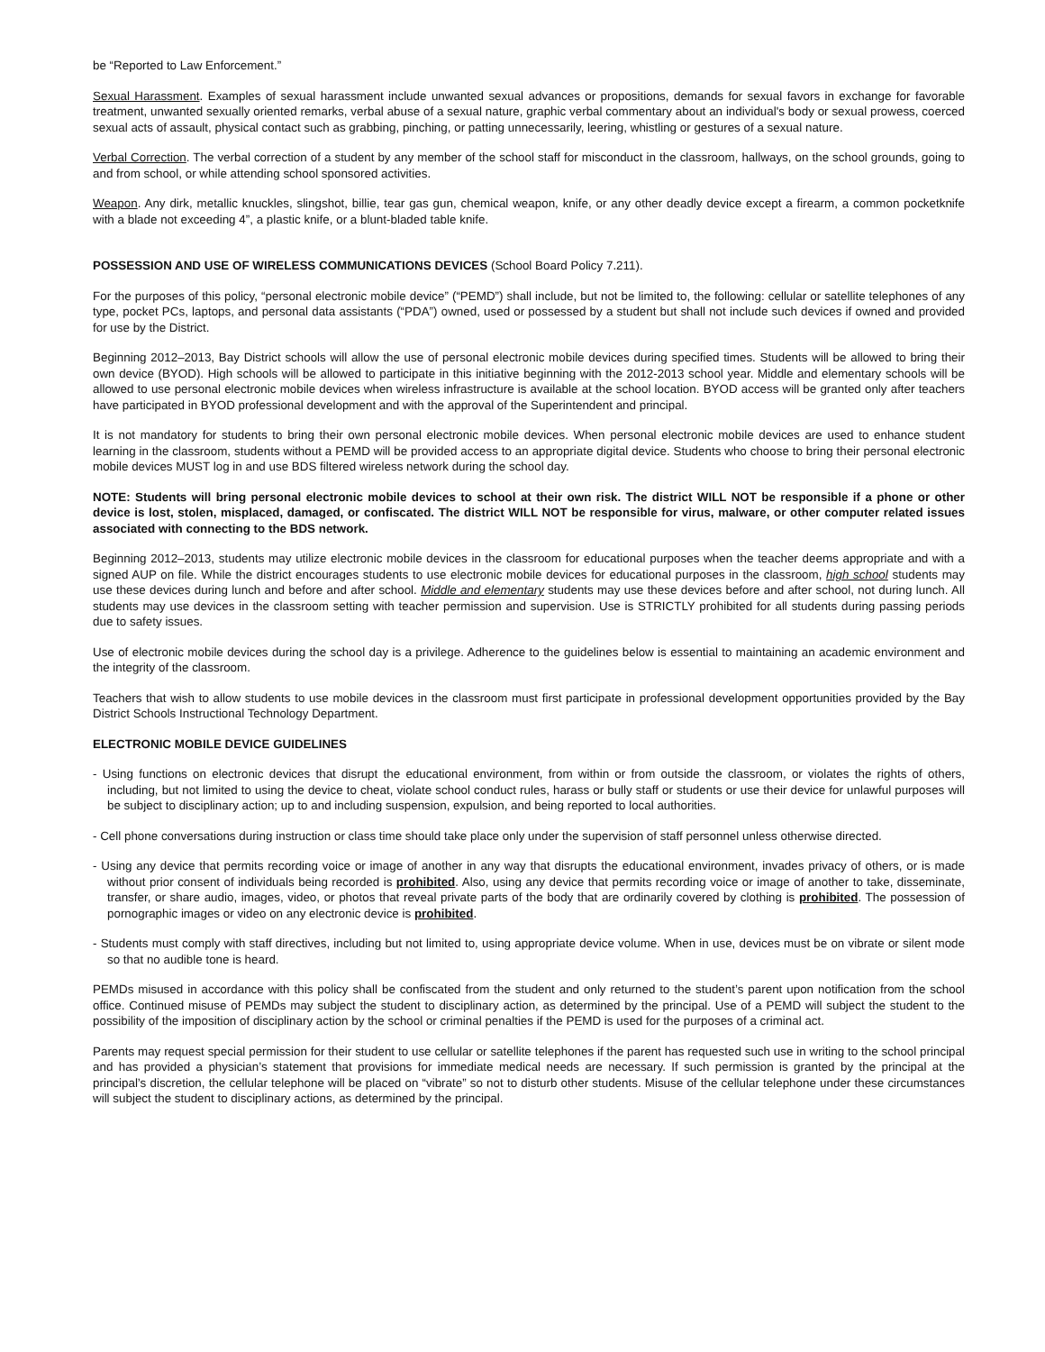be “Reported to Law Enforcement.”
Sexual Harassment. Examples of sexual harassment include unwanted sexual advances or propositions, demands for sexual favors in exchange for favorable treatment, unwanted sexually oriented remarks, verbal abuse of a sexual nature, graphic verbal commentary about an individual's body or sexual prowess, coerced sexual acts of assault, physical contact such as grabbing, pinching, or patting unnecessarily, leering, whistling or gestures of a sexual nature.
Verbal Correction. The verbal correction of a student by any member of the school staff for misconduct in the classroom, hallways, on the school grounds, going to and from school, or while attending school sponsored activities.
Weapon. Any dirk, metallic knuckles, slingshot, billie, tear gas gun, chemical weapon, knife, or any other deadly device except a firearm, a common pocketknife with a blade not exceeding 4”, a plastic knife, or a blunt-bladed table knife.
POSSESSION AND USE OF WIRELESS COMMUNICATIONS DEVICES (School Board Policy 7.211).
For the purposes of this policy, “personal electronic mobile device” (“PEMD”) shall include, but not be limited to, the following: cellular or satellite telephones of any type, pocket PCs, laptops, and personal data assistants (“PDA”) owned, used or possessed by a student but shall not include such devices if owned and provided for use by the District.
Beginning 2012–2013, Bay District schools will allow the use of personal electronic mobile devices during specified times. Students will be allowed to bring their own device (BYOD). High schools will be allowed to participate in this initiative beginning with the 2012-2013 school year. Middle and elementary schools will be allowed to use personal electronic mobile devices when wireless infrastructure is available at the school location. BYOD access will be granted only after teachers have participated in BYOD professional development and with the approval of the Superintendent and principal.
It is not mandatory for students to bring their own personal electronic mobile devices. When personal electronic mobile devices are used to enhance student learning in the classroom, students without a PEMD will be provided access to an appropriate digital device. Students who choose to bring their personal electronic mobile devices MUST log in and use BDS filtered wireless network during the school day.
NOTE: Students will bring personal electronic mobile devices to school at their own risk. The district WILL NOT be responsible if a phone or other device is lost, stolen, misplaced, damaged, or confiscated. The district WILL NOT be responsible for virus, malware, or other computer related issues associated with connecting to the BDS network.
Beginning 2012–2013, students may utilize electronic mobile devices in the classroom for educational purposes when the teacher deems appropriate and with a signed AUP on file. While the district encourages students to use electronic mobile devices for educational purposes in the classroom, high school students may use these devices during lunch and before and after school. Middle and elementary students may use these devices before and after school, not during lunch. All students may use devices in the classroom setting with teacher permission and supervision. Use is STRICTLY prohibited for all students during passing periods due to safety issues.
Use of electronic mobile devices during the school day is a privilege. Adherence to the guidelines below is essential to maintaining an academic environment and the integrity of the classroom.
Teachers that wish to allow students to use mobile devices in the classroom must first participate in professional development opportunities provided by the Bay District Schools Instructional Technology Department.
ELECTRONIC MOBILE DEVICE GUIDELINES
- Using functions on electronic devices that disrupt the educational environment, from within or from outside the classroom, or violates the rights of others, including, but not limited to using the device to cheat, violate school conduct rules, harass or bully staff or students or use their device for unlawful purposes will be subject to disciplinary action; up to and including suspension, expulsion, and being reported to local authorities.
- Cell phone conversations during instruction or class time should take place only under the supervision of staff personnel unless otherwise directed.
- Using any device that permits recording voice or image of another in any way that disrupts the educational environment, invades privacy of others, or is made without prior consent of individuals being recorded is prohibited. Also, using any device that permits recording voice or image of another to take, disseminate, transfer, or share audio, images, video, or photos that reveal private parts of the body that are ordinarily covered by clothing is prohibited. The possession of pornographic images or video on any electronic device is prohibited.
- Students must comply with staff directives, including but not limited to, using appropriate device volume. When in use, devices must be on vibrate or silent mode so that no audible tone is heard.
PEMDs misused in accordance with this policy shall be confiscated from the student and only returned to the student’s parent upon notification from the school office. Continued misuse of PEMDs may subject the student to disciplinary action, as determined by the principal. Use of a PEMD will subject the student to the possibility of the imposition of disciplinary action by the school or criminal penalties if the PEMD is used for the purposes of a criminal act.
Parents may request special permission for their student to use cellular or satellite telephones if the parent has requested such use in writing to the school principal and has provided a physician’s statement that provisions for immediate medical needs are necessary. If such permission is granted by the principal at the principal’s discretion, the cellular telephone will be placed on “vibrate” so not to disturb other students. Misuse of the cellular telephone under these circumstances will subject the student to disciplinary actions, as determined by the principal.